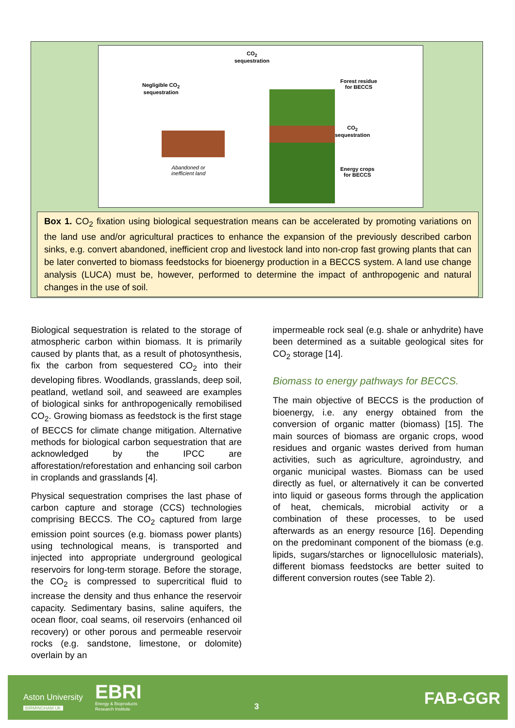CO<sub>2</sub>
sequestration
Negligible CO<sub>2</sub>
sequestration
Abandoned or
inefficient land
Forest residue
for BECCS
CO<sub>2</sub>
sequestration
Energy crops
for BECCS
Box 1. CO<sub>2</sub> fixation using biological sequestration means can be accelerated by promoting variations on the land use and/or agricultural practices to enhance the expansion of the previously described carbon sinks, e.g. convert abandoned, inefficient crop and livestock land into non-crop fast growing plants that can be later converted to biomass feedstocks for bioenergy production in a BECCS system. A land use change analysis (LUCA) must be, however, performed to determine the impact of anthropogenic and natural changes in the use of soil.
Biological sequestration is related to the storage of atmospheric carbon within biomass. It is primarily caused by plants that, as a result of photosynthesis, fix the carbon from sequestered CO<sub>2</sub> into their developing fibres. Woodlands, grasslands, deep soil, peatland, wetland soil, and seaweed are examples of biological sinks for anthropogenically remobilised CO<sub>2</sub>. Growing biomass as feedstock is the first stage of BECCS for climate change mitigation. Alternative methods for biological carbon sequestration that are acknowledged by the IPCC are afforestation/reforestation and enhancing soil carbon in croplands and grasslands [4].
Physical sequestration comprises the last phase of carbon capture and storage (CCS) technologies comprising BECCS. The CO<sub>2</sub> captured from large emission point sources (e.g. biomass power plants) using technological means, is transported and injected into appropriate underground geological reservoirs for long-term storage. Before the storage, the CO<sub>2</sub> is compressed to supercritical fluid to increase the density and thus enhance the reservoir capacity. Sedimentary basins, saline aquifers, the ocean floor, coal seams, oil reservoirs (enhanced oil recovery) or other porous and permeable reservoir rocks (e.g. sandstone, limestone, or dolomite) overlain by an
impermeable rock seal (e.g. shale or anhydrite) have been determined as a suitable geological sites for CO<sub>2</sub> storage [14].
Biomass to energy pathways for BECCS.
The main objective of BECCS is the production of bioenergy, i.e. any energy obtained from the conversion of organic matter (biomass) [15]. The main sources of biomass are organic crops, wood residues and organic wastes derived from human activities, such as agriculture, agroindustry, and organic municipal wastes. Biomass can be used directly as fuel, or alternatively it can be converted into liquid or gaseous forms through the application of heat, chemicals, microbial activity or a combination of these processes, to be used afterwards as an energy resource [16]. Depending on the predominant component of the biomass (e.g. lipids, sugars/starches or lignocellulosic materials), different biomass feedstocks are better suited to different conversion routes (see Table 2).
Aston University
BIRMINGHAM UK
EBRI
Energy & Bioproducts
Research Institute
3 FAB-GGR